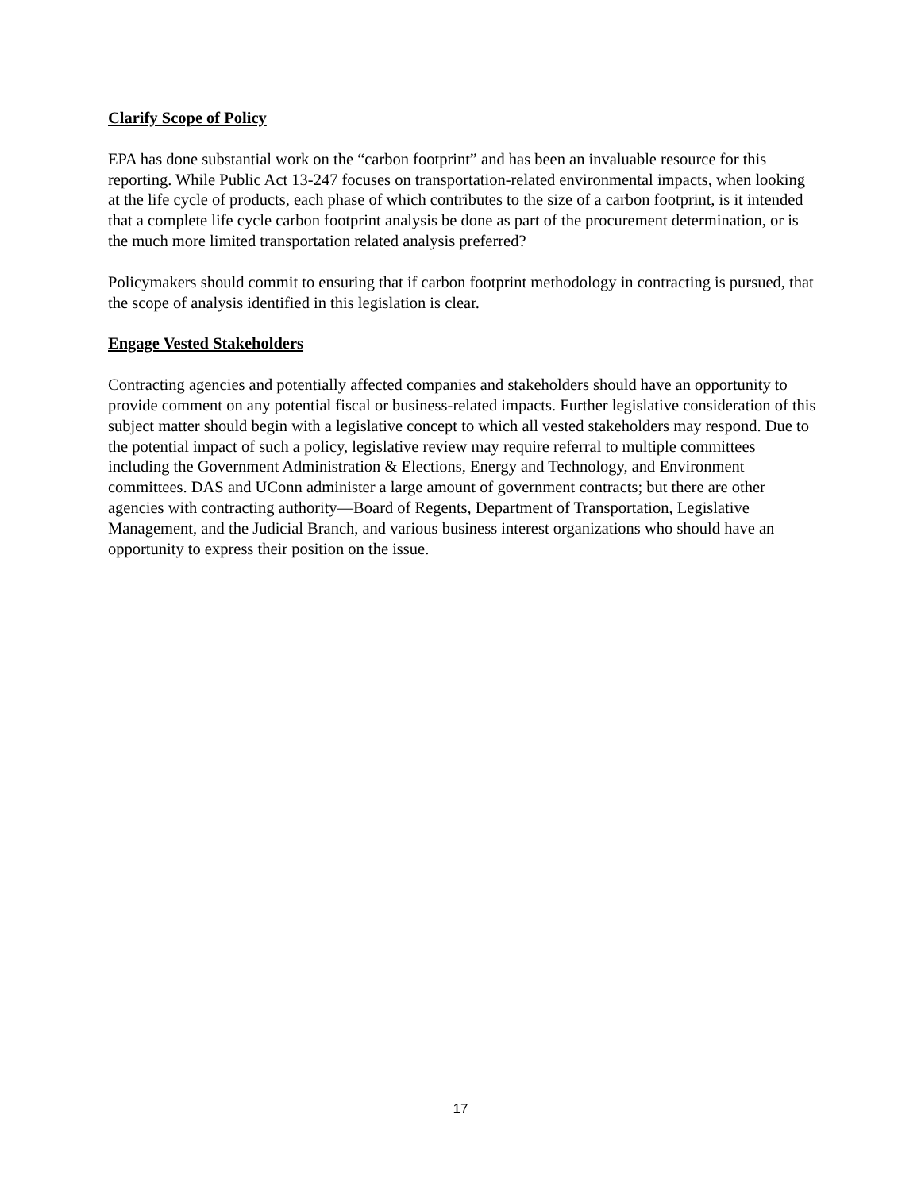Clarify Scope of Policy
EPA has done substantial work on the “carbon footprint” and has been an invaluable resource for this reporting. While Public Act 13-247 focuses on transportation-related environmental impacts, when looking at the life cycle of products, each phase of which contributes to the size of a carbon footprint, is it intended that a complete life cycle carbon footprint analysis be done as part of the procurement determination, or is the much more limited transportation related analysis preferred?
Policymakers should commit to ensuring that if carbon footprint methodology in contracting is pursued, that the scope of analysis identified in this legislation is clear.
Engage Vested Stakeholders
Contracting agencies and potentially affected companies and stakeholders should have an opportunity to provide comment on any potential fiscal or business-related impacts. Further legislative consideration of this subject matter should begin with a legislative concept to which all vested stakeholders may respond. Due to the potential impact of such a policy, legislative review may require referral to multiple committees including the Government Administration & Elections, Energy and Technology, and Environment committees. DAS and UConn administer a large amount of government contracts; but there are other agencies with contracting authority—Board of Regents, Department of Transportation, Legislative Management, and the Judicial Branch, and various business interest organizations who should have an opportunity to express their position on the issue.
17